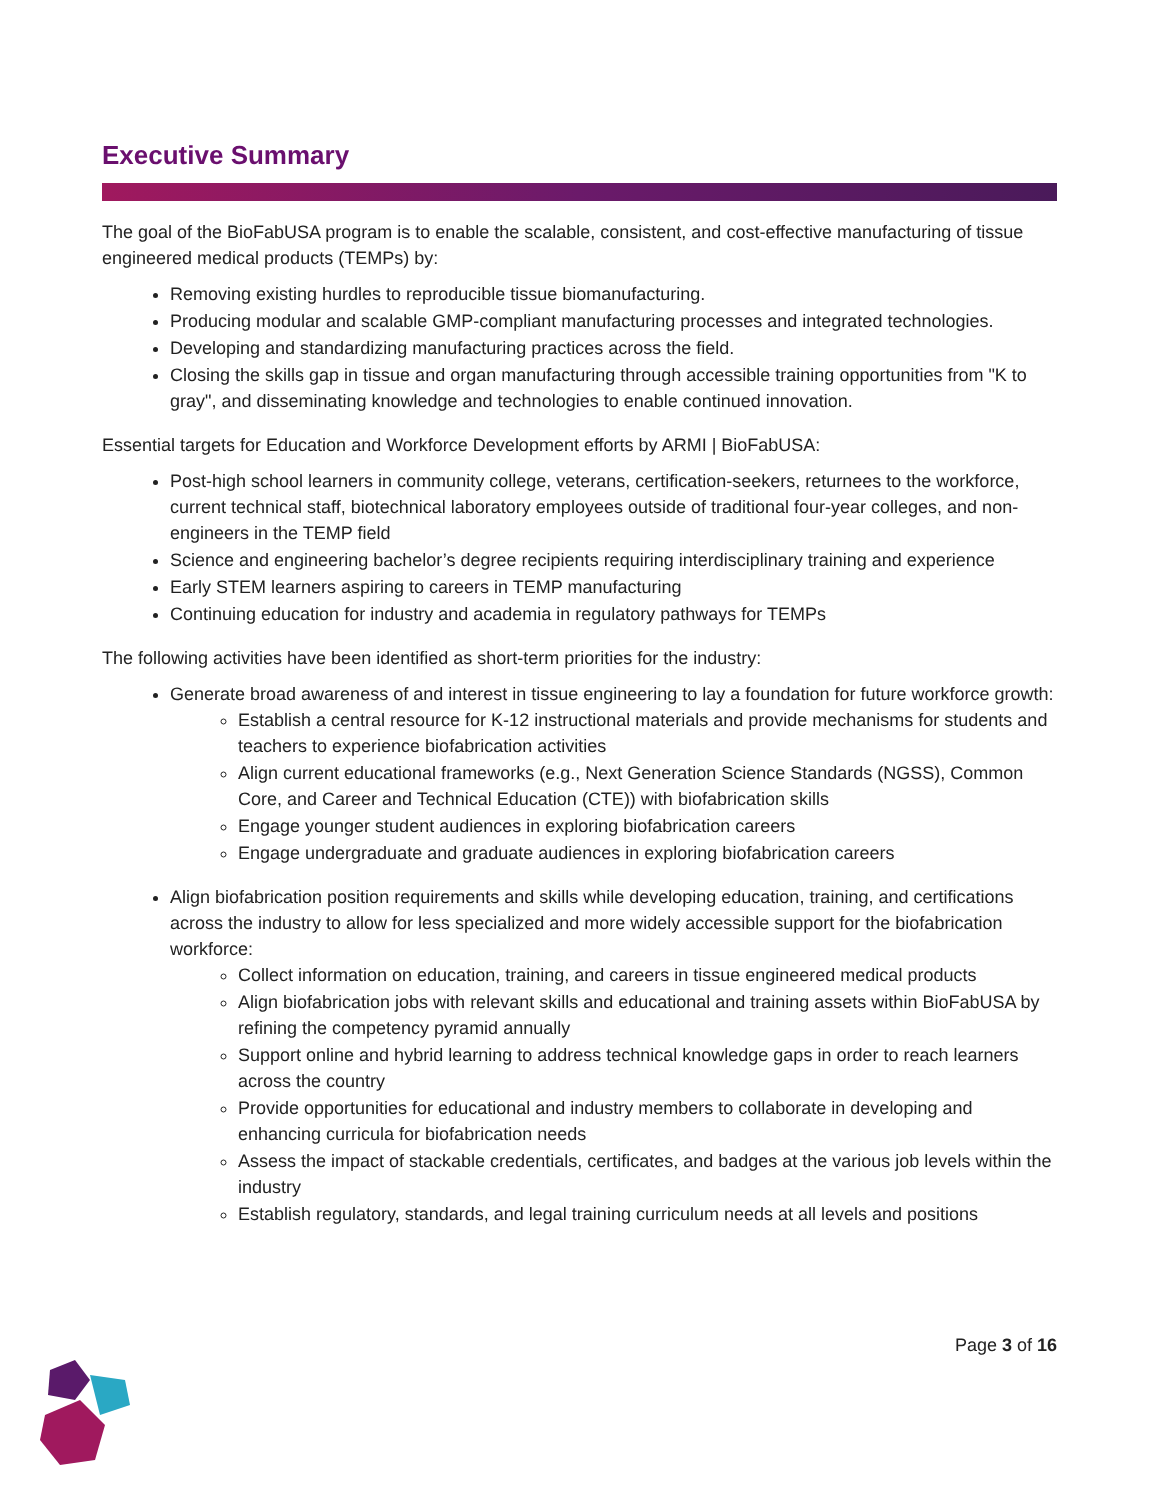Executive Summary
The goal of the BioFabUSA program is to enable the scalable, consistent, and cost-effective manufacturing of tissue engineered medical products (TEMPs) by:
Removing existing hurdles to reproducible tissue biomanufacturing.
Producing modular and scalable GMP-compliant manufacturing processes and integrated technologies.
Developing and standardizing manufacturing practices across the field.
Closing the skills gap in tissue and organ manufacturing through accessible training opportunities from "K to gray", and disseminating knowledge and technologies to enable continued innovation.
Essential targets for Education and Workforce Development efforts by ARMI | BioFabUSA:
Post-high school learners in community college, veterans, certification-seekers, returnees to the workforce, current technical staff, biotechnical laboratory employees outside of traditional four-year colleges, and non-engineers in the TEMP field
Science and engineering bachelor’s degree recipients requiring interdisciplinary training and experience
Early STEM learners aspiring to careers in TEMP manufacturing
Continuing education for industry and academia in regulatory pathways for TEMPs
The following activities have been identified as short-term priorities for the industry:
Generate broad awareness of and interest in tissue engineering to lay a foundation for future workforce growth:
Establish a central resource for K-12 instructional materials and provide mechanisms for students and teachers to experience biofabrication activities
Align current educational frameworks (e.g., Next Generation Science Standards (NGSS), Common Core, and Career and Technical Education (CTE)) with biofabrication skills
Engage younger student audiences in exploring biofabrication careers
Engage undergraduate and graduate audiences in exploring biofabrication careers
Align biofabrication position requirements and skills while developing education, training, and certifications across the industry to allow for less specialized and more widely accessible support for the biofabrication workforce:
Collect information on education, training, and careers in tissue engineered medical products
Align biofabrication jobs with relevant skills and educational and training assets within BioFabUSA by refining the competency pyramid annually
Support online and hybrid learning to address technical knowledge gaps in order to reach learners across the country
Provide opportunities for educational and industry members to collaborate in developing and enhancing curricula for biofabrication needs
Assess the impact of stackable credentials, certificates, and badges at the various job levels within the industry
Establish regulatory, standards, and legal training curriculum needs at all levels and positions
Page 3 of 16